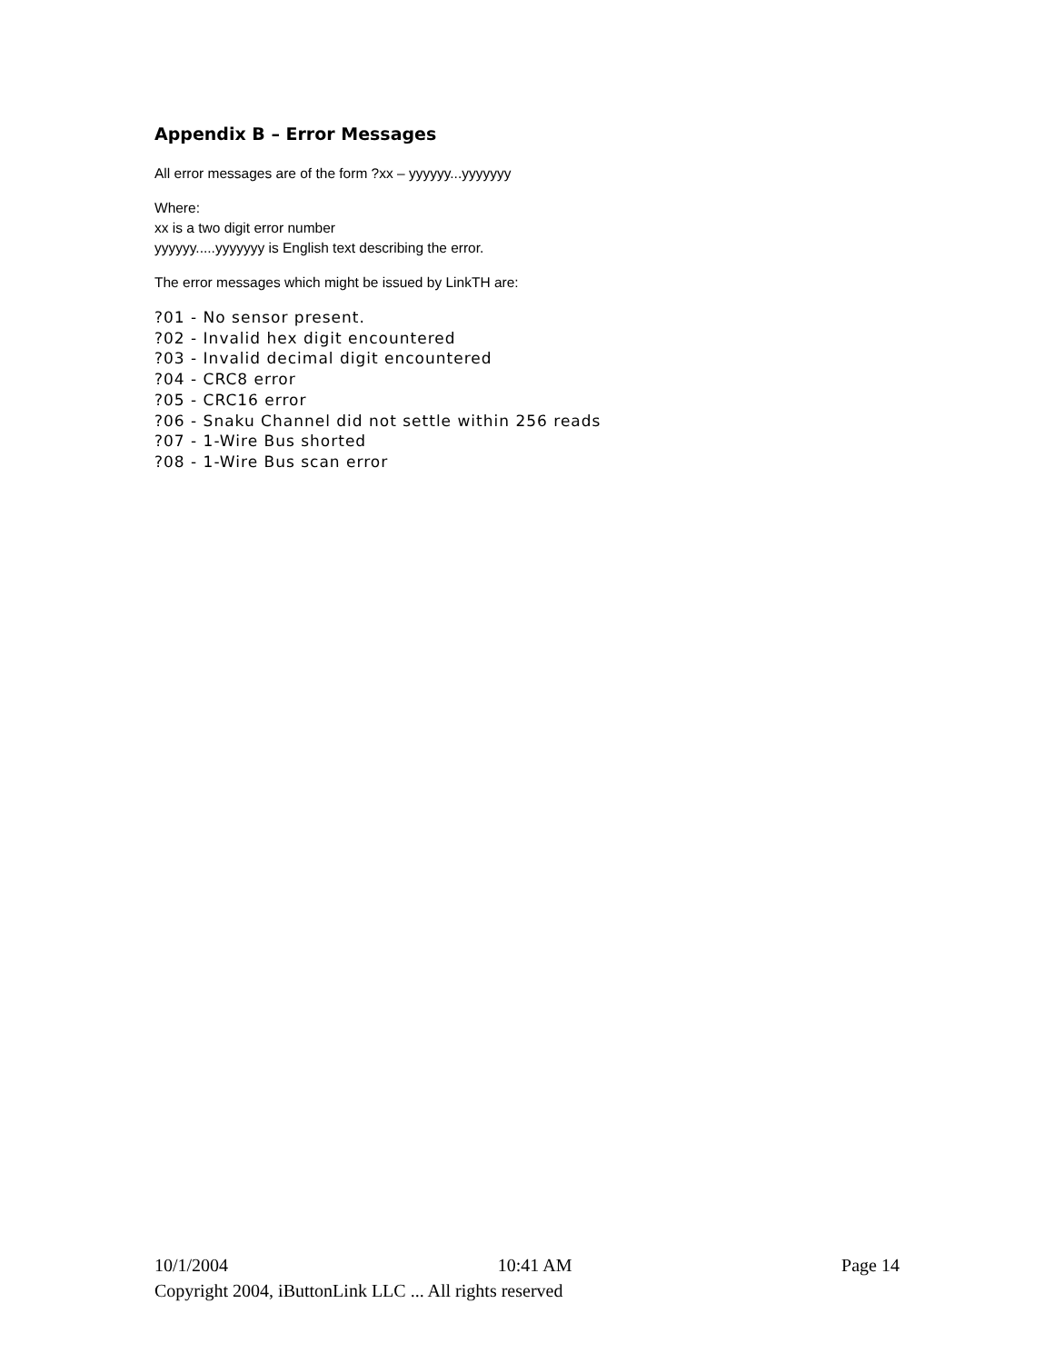Appendix B – Error Messages
All error messages are of the form ?xx – yyyyyy...yyyyyyy
Where:
xx is a two digit error number
yyyyyy.....yyyyyyy is English text describing the error.
The error messages which might be issued by LinkTH are:
?01 - No sensor present.
?02 - Invalid hex digit encountered
?03 - Invalid decimal digit encountered
?04 - CRC8 error
?05 - CRC16 error
?06 - Snaku Channel did not settle within 256 reads
?07 - 1-Wire Bus shorted
?08 - 1-Wire Bus scan error
10/1/2004 10:41 AM Page 14
Copyright 2004, iButtonLink LLC ... All rights reserved